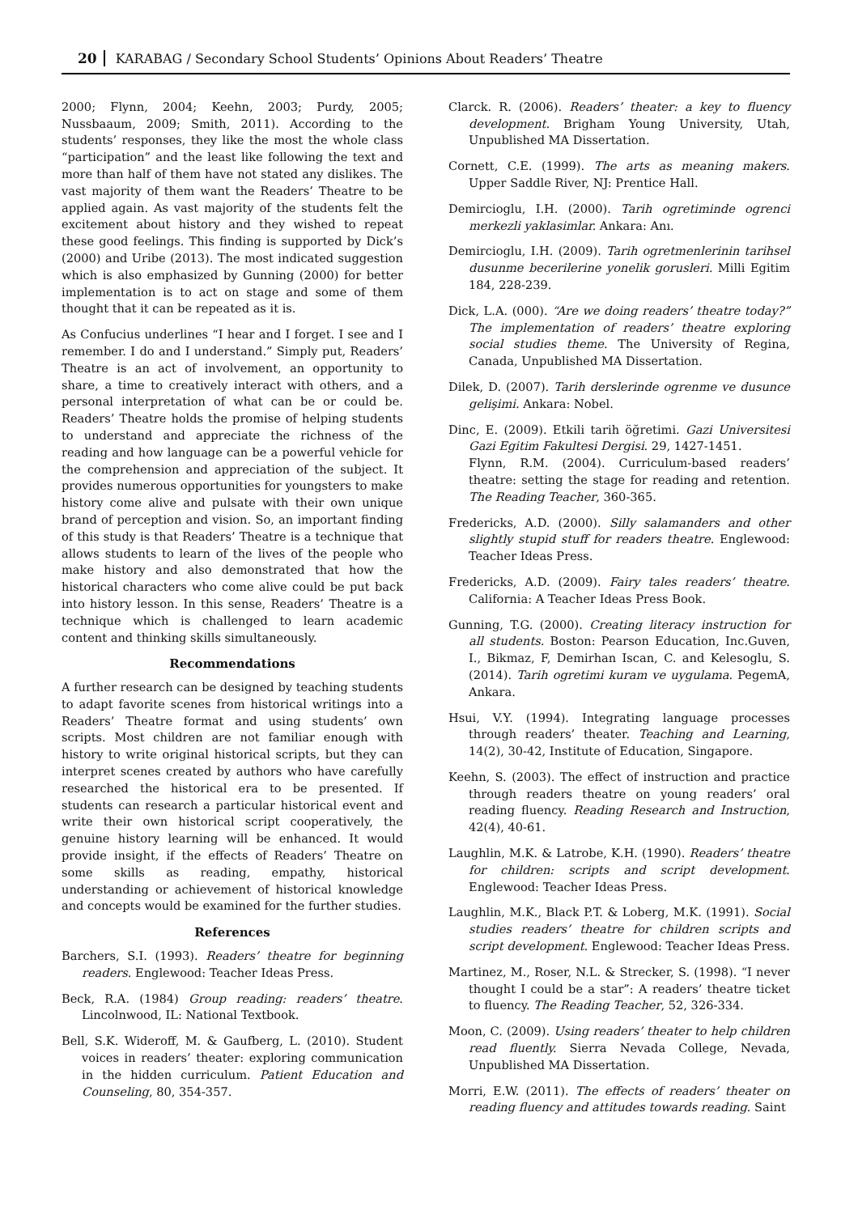20 KARABAG / Secondary School Students’ Opinions About Readers’ Theatre
2000; Flynn, 2004; Keehn, 2003; Purdy, 2005; Nussbaaum, 2009; Smith, 2011). According to the students’ responses, they like the most the whole class “participation” and the least like following the text and more than half of them have not stated any dislikes. The vast majority of them want the Readers’ Theatre to be applied again. As vast majority of the students felt the excitement about history and they wished to repeat these good feelings. This finding is supported by Dick’s (2000) and Uribe (2013). The most indicated suggestion which is also emphasized by Gunning (2000) for better implementation is to act on stage and some of them thought that it can be repeated as it is.
As Confucius underlines “I hear and I forget. I see and I remember. I do and I understand.” Simply put, Readers’ Theatre is an act of involvement, an opportunity to share, a time to creatively interact with others, and a personal interpretation of what can be or could be. Readers’ Theatre holds the promise of helping students to understand and appreciate the richness of the reading and how language can be a powerful vehicle for the comprehension and appreciation of the subject. It provides numerous opportunities for youngsters to make history come alive and pulsate with their own unique brand of perception and vision. So, an important finding of this study is that Readers’ Theatre is a technique that allows students to learn of the lives of the people who make history and also demonstrated that how the historical characters who come alive could be put back into history lesson. In this sense, Readers’ Theatre is a technique which is challenged to learn academic content and thinking skills simultaneously.
Recommendations
A further research can be designed by teaching students to adapt favorite scenes from historical writings into a Readers’ Theatre format and using students’ own scripts. Most children are not familiar enough with history to write original historical scripts, but they can interpret scenes created by authors who have carefully researched the historical era to be presented. If students can research a particular historical event and write their own historical script cooperatively, the genuine history learning will be enhanced. It would provide insight, if the effects of Readers’ Theatre on some skills as reading, empathy, historical understanding or achievement of historical knowledge and concepts would be examined for the further studies.
References
Barchers, S.I. (1993). Readers’ theatre for beginning readers. Englewood: Teacher Ideas Press.
Beck, R.A. (1984) Group reading: readers’ theatre. Lincolnwood, IL: National Textbook.
Bell, S.K. Wideroff, M. & Gaufberg, L. (2010). Student voices in readers’ theater: exploring communication in the hidden curriculum. Patient Education and Counseling, 80, 354-357.
Clarck. R. (2006). Readers’ theater: a key to fluency development. Brigham Young University, Utah, Unpublished MA Dissertation.
Cornett, C.E. (1999). The arts as meaning makers. Upper Saddle River, NJ: Prentice Hall.
Demircioglu, I.H. (2000). Tarih ogretiminde ogrenci merkezli yaklasimlar. Ankara: Anı.
Demircioglu, I.H. (2009). Tarih ogretmenlerinin tarihsel dusunme becerilerine yonelik gorusleri. Milli Egitim 184, 228-239.
Dick, L.A. (000). “Are we doing readers’ theatre today?” The implementation of readers’ theatre exploring social studies theme. The University of Regina, Canada, Unpublished MA Dissertation.
Dilek, D. (2007). Tarih derslerinde ogrenme ve dusunce gelişimi. Ankara: Nobel.
Dinc, E. (2009). Etkili tarih öğretimi. Gazi Universitesi Gazi Egitim Fakultesi Dergisi. 29, 1427-1451.
Flynn, R.M. (2004). Curriculum-based readers’ theatre: setting the stage for reading and retention. The Reading Teacher, 360-365.
Fredericks, A.D. (2000). Silly salamanders and other slightly stupid stuff for readers theatre. Englewood: Teacher Ideas Press.
Fredericks, A.D. (2009). Fairy tales readers’ theatre. California: A Teacher Ideas Press Book.
Gunning, T.G. (2000). Creating literacy instruction for all students. Boston: Pearson Education, Inc.Guven, I., Bikmaz, F, Demirhan Iscan, C. and Kelesoglu, S. (2014). Tarih ogretimi kuram ve uygulama. PegemA, Ankara.
Hsui, V.Y. (1994). Integrating language processes through readers’ theater. Teaching and Learning, 14(2), 30-42, Institute of Education, Singapore.
Keehn, S. (2003). The effect of instruction and practice through readers theatre on young readers’ oral reading fluency. Reading Research and Instruction, 42(4), 40-61.
Laughlin, M.K. & Latrobe, K.H. (1990). Readers’ theatre for children: scripts and script development. Englewood: Teacher Ideas Press.
Laughlin, M.K., Black P.T. & Loberg, M.K. (1991). Social studies readers’ theatre for children scripts and script development. Englewood: Teacher Ideas Press.
Martinez, M., Roser, N.L. & Strecker, S. (1998). “I never thought I could be a star”: A readers’ theatre ticket to fluency. The Reading Teacher, 52, 326-334.
Moon, C. (2009). Using readers’ theater to help children read fluently. Sierra Nevada College, Nevada, Unpublished MA Dissertation.
Morri, E.W. (2011). The effects of readers’ theater on reading fluency and attitudes towards reading. Saint